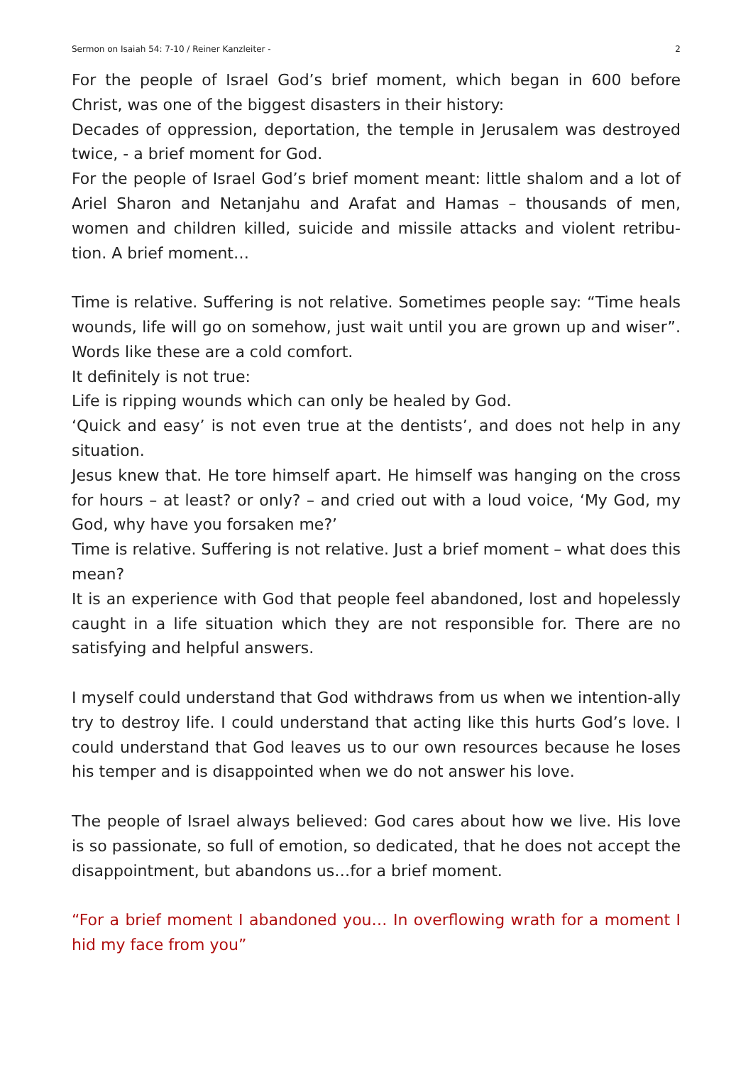Sermon on Isaiah 54: 7-10 / Reiner Kanzleiter - 2
For the people of Israel God’s brief moment, which began in 600 before Christ, was one of the biggest disasters in their history:
Decades of oppression, deportation, the temple in Jerusalem was destroyed twice, - a brief moment for God.
For the people of Israel God’s brief moment meant: little shalom and a lot of Ariel Sharon and Netanjahu and Arafat and Hamas – thousands of men, women and children killed, suicide and missile attacks and violent retribu-tion. A brief moment…
Time is relative. Suffering is not relative. Sometimes people say: “Time heals wounds, life will go on somehow, just wait until you are grown up and wiser”. Words like these are a cold comfort.
It definitely is not true:
Life is ripping wounds which can only be healed by God.
‘Quick and easy’ is not even true at the dentists’, and does not help in any situation.
Jesus knew that. He tore himself apart. He himself was hanging on the cross for hours – at least? or only? – and cried out with a loud voice, ‘My God, my God, why have you forsaken me?’
Time is relative. Suffering is not relative. Just a brief moment – what does this mean?
It is an experience with God that people feel abandoned, lost and hopelessly caught in a life situation which they are not responsible for. There are no satisfying and helpful answers.
I myself could understand that God withdraws from us when we intention-ally try to destroy life. I could understand that acting like this hurts God’s love. I could understand that God leaves us to our own resources because he loses his temper and is disappointed when we do not answer his love.
The people of Israel always believed: God cares about how we live. His love is so passionate, so full of emotion, so dedicated, that he does not accept the disappointment, but abandons us…for a brief moment.
“For a brief moment I abandoned you… In overflowing wrath for a moment I hid my face from you”